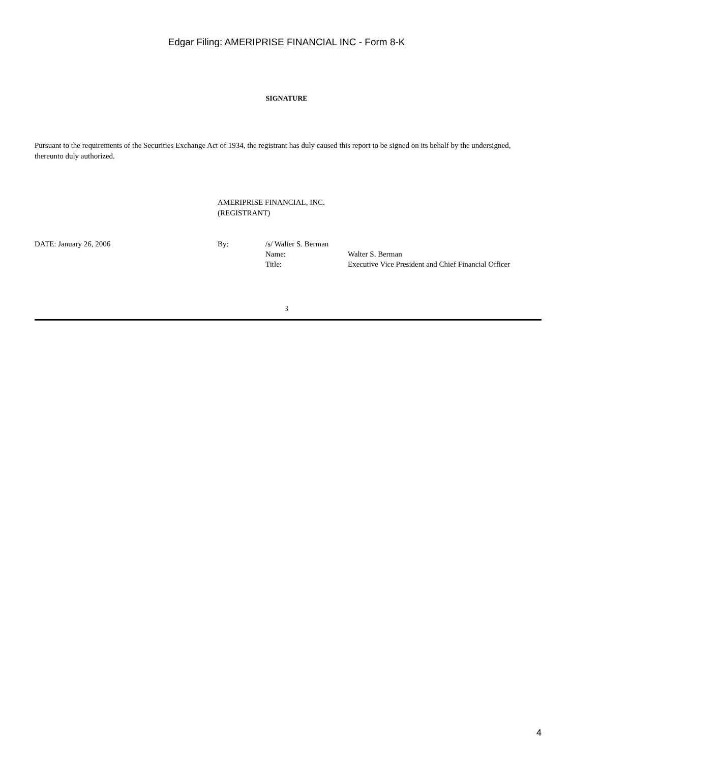Edgar Filing: AMERIPRISE FINANCIAL INC - Form 8-K
SIGNATURE
Pursuant to the requirements of the Securities Exchange Act of 1934, the registrant has duly caused this report to be signed on its behalf by the undersigned, thereunto duly authorized.
AMERIPRISE FINANCIAL, INC.
(REGISTRANT)
| DATE: January 26, 2006 | By: | /s/ Walter S. Berman | |
| | | Name: | Walter S. Berman |
| | | Title: | Executive Vice President and Chief Financial Officer |
3
4